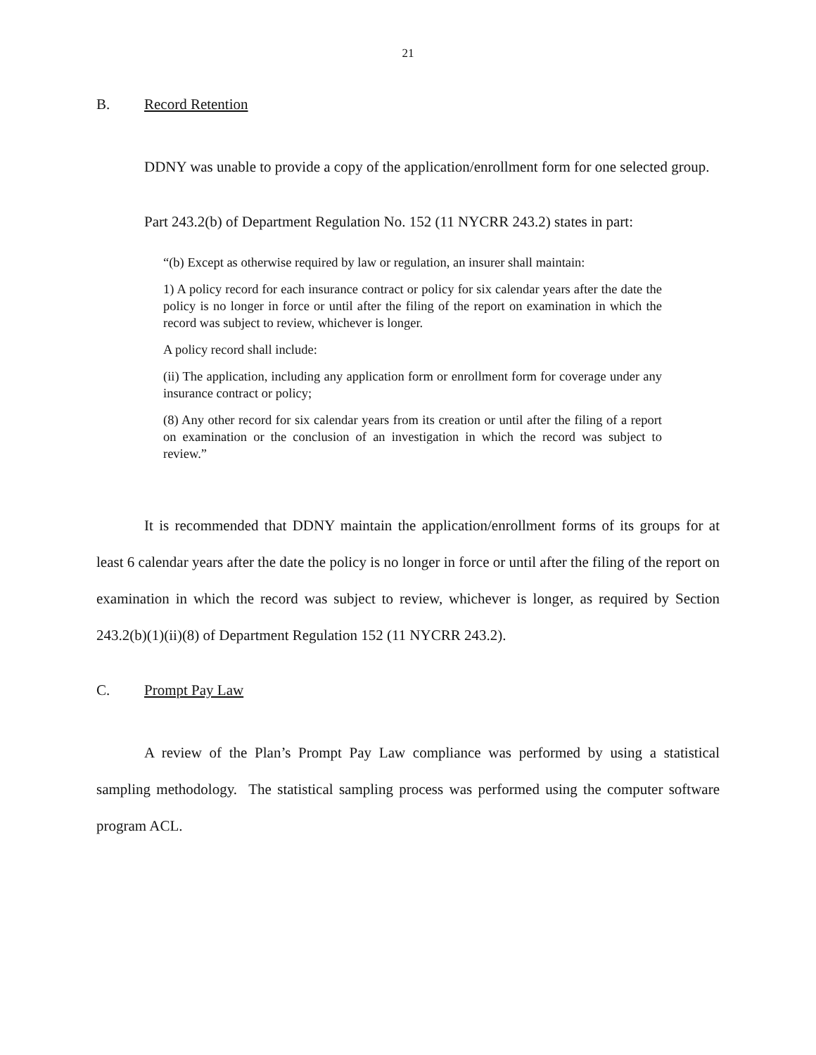21
B. Record Retention
DDNY was unable to provide a copy of the application/enrollment form for one selected group.
Part 243.2(b) of Department Regulation No. 152 (11 NYCRR 243.2) states in part:
“(b) Except as otherwise required by law or regulation, an insurer shall maintain:
1) A policy record for each insurance contract or policy for six calendar years after the date the policy is no longer in force or until after the filing of the report on examination in which the record was subject to review, whichever is longer.
A policy record shall include:
(ii) The application, including any application form or enrollment form for coverage under any insurance contract or policy;
(8) Any other record for six calendar years from its creation or until after the filing of a report on examination or the conclusion of an investigation in which the record was subject to review.”
It is recommended that DDNY maintain the application/enrollment forms of its groups for at least 6 calendar years after the date the policy is no longer in force or until after the filing of the report on examination in which the record was subject to review, whichever is longer, as required by Section 243.2(b)(1)(ii)(8) of Department Regulation 152 (11 NYCRR 243.2).
C. Prompt Pay Law
A review of the Plan’s Prompt Pay Law compliance was performed by using a statistical sampling methodology. The statistical sampling process was performed using the computer software program ACL.